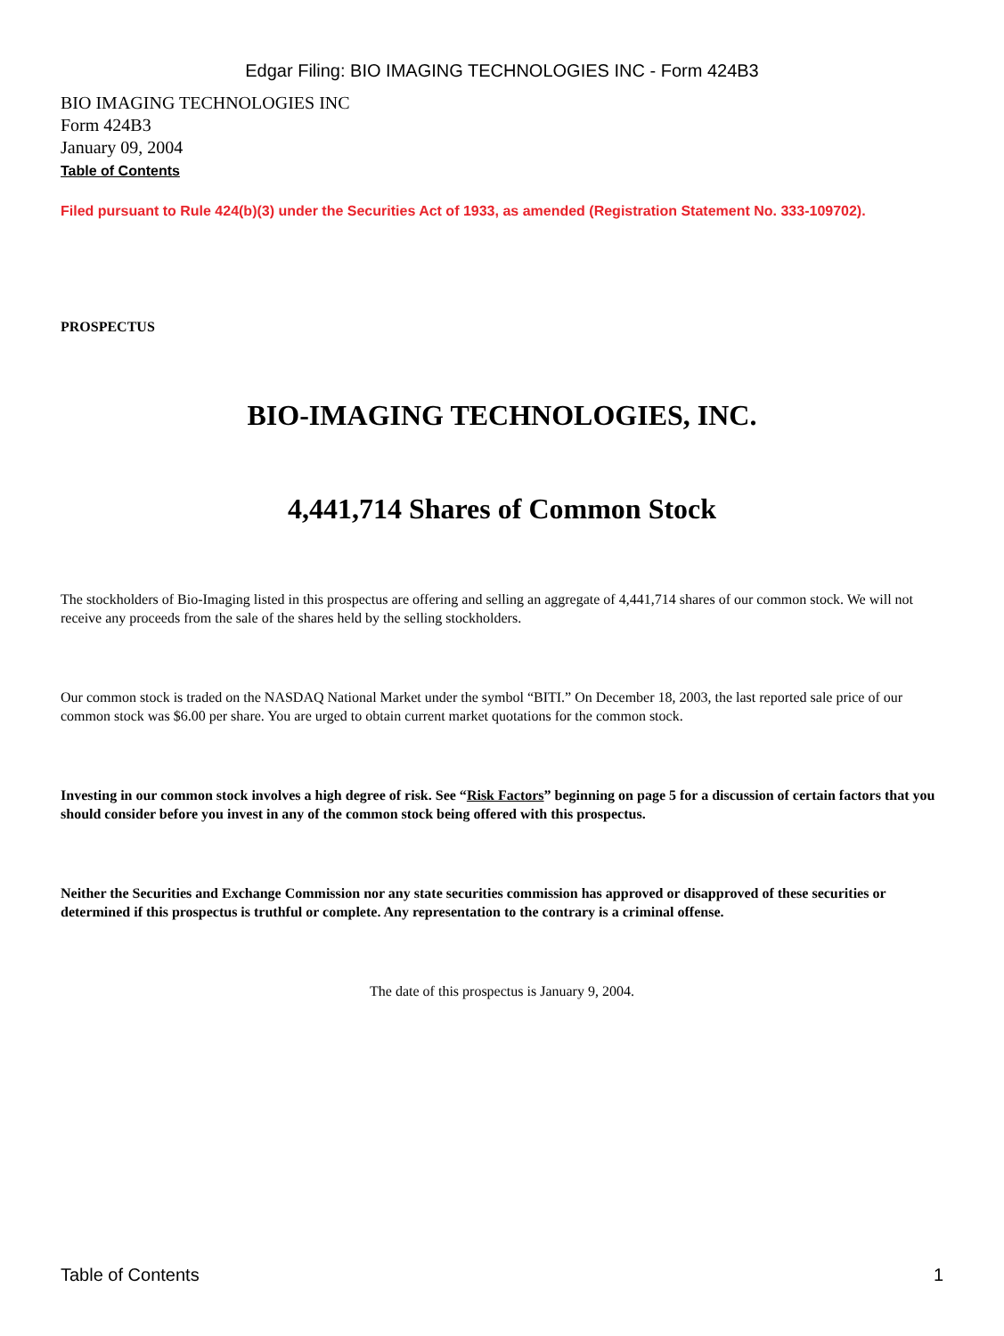Edgar Filing: BIO IMAGING TECHNOLOGIES INC - Form 424B3
BIO IMAGING TECHNOLOGIES INC
Form 424B3
January 09, 2004
Table of Contents
Filed pursuant to Rule 424(b)(3) under the Securities Act of 1933, as amended (Registration Statement No. 333-109702).
PROSPECTUS
BIO-IMAGING TECHNOLOGIES, INC.
4,441,714 Shares of Common Stock
The stockholders of Bio-Imaging listed in this prospectus are offering and selling an aggregate of 4,441,714 shares of our common stock. We will not receive any proceeds from the sale of the shares held by the selling stockholders.
Our common stock is traded on the NASDAQ National Market under the symbol “BITI.” On December 18, 2003, the last reported sale price of our common stock was $6.00 per share. You are urged to obtain current market quotations for the common stock.
Investing in our common stock involves a high degree of risk. See “Risk Factors” beginning on page 5 for a discussion of certain factors that you should consider before you invest in any of the common stock being offered with this prospectus.
Neither the Securities and Exchange Commission nor any state securities commission has approved or disapproved of these securities or determined if this prospectus is truthful or complete. Any representation to the contrary is a criminal offense.
The date of this prospectus is January 9, 2004.
Table of Contents 1